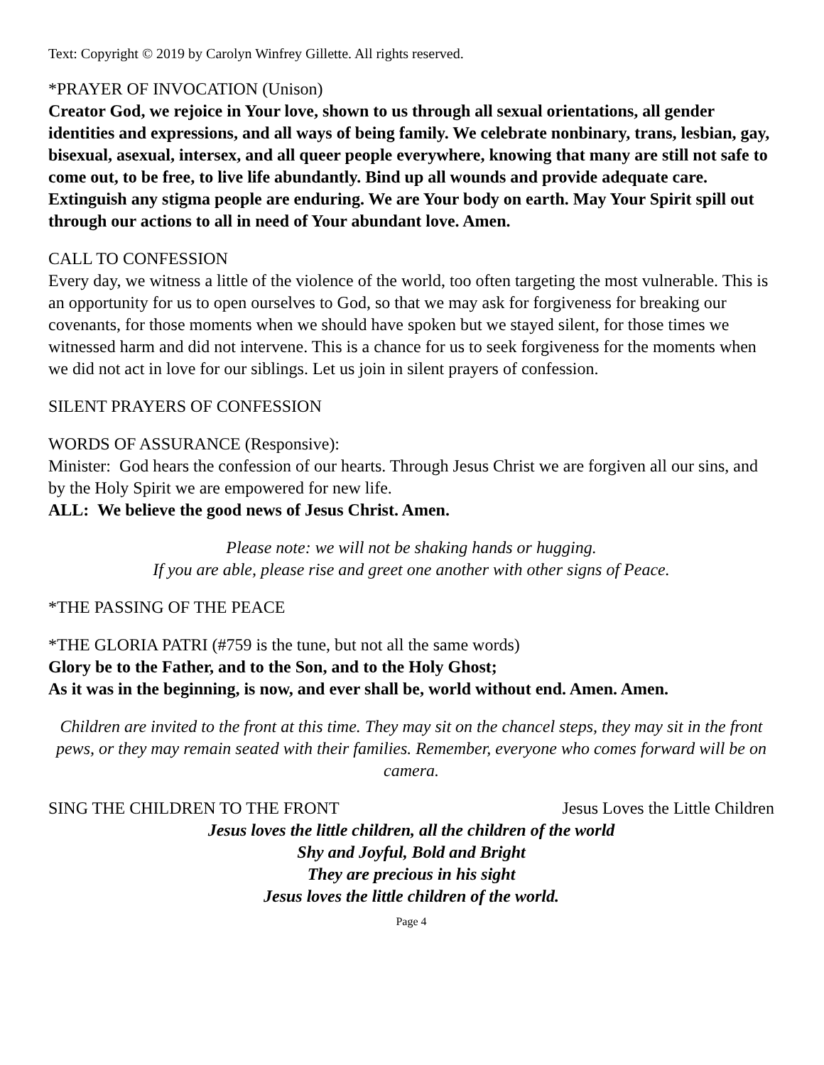Text: Copyright © 2019 by Carolyn Winfrey Gillette. All rights reserved.
*PRAYER OF INVOCATION (Unison)
Creator God, we rejoice in Your love, shown to us through all sexual orientations, all gender identities and expressions, and all ways of being family. We celebrate nonbinary, trans, lesbian, gay, bisexual, asexual, intersex, and all queer people everywhere, knowing that many are still not safe to come out, to be free, to live life abundantly. Bind up all wounds and provide adequate care. Extinguish any stigma people are enduring. We are Your body on earth. May Your Spirit spill out through our actions to all in need of Your abundant love. Amen.
CALL TO CONFESSION
Every day, we witness a little of the violence of the world, too often targeting the most vulnerable. This is an opportunity for us to open ourselves to God, so that we may ask for forgiveness for breaking our covenants, for those moments when we should have spoken but we stayed silent, for those times we witnessed harm and did not intervene. This is a chance for us to seek forgiveness for the moments when we did not act in love for our siblings. Let us join in silent prayers of confession.
SILENT PRAYERS OF CONFESSION
WORDS OF ASSURANCE (Responsive):
Minister: God hears the confession of our hearts. Through Jesus Christ we are forgiven all our sins, and by the Holy Spirit we are empowered for new life.
ALL: We believe the good news of Jesus Christ. Amen.
Please note: we will not be shaking hands or hugging.
If you are able, please rise and greet one another with other signs of Peace.
*THE PASSING OF THE PEACE
*THE GLORIA PATRI (#759 is the tune, but not all the same words)
Glory be to the Father, and to the Son, and to the Holy Ghost;
As it was in the beginning, is now, and ever shall be, world without end. Amen. Amen.
Children are invited to the front at this time. They may sit on the chancel steps, they may sit in the front pews, or they may remain seated with their families. Remember, everyone who comes forward will be on camera.
SING THE CHILDREN TO THE FRONT Jesus Loves the Little Children
Jesus loves the little children, all the children of the world
Shy and Joyful, Bold and Bright
They are precious in his sight
Jesus loves the little children of the world.
Page 4